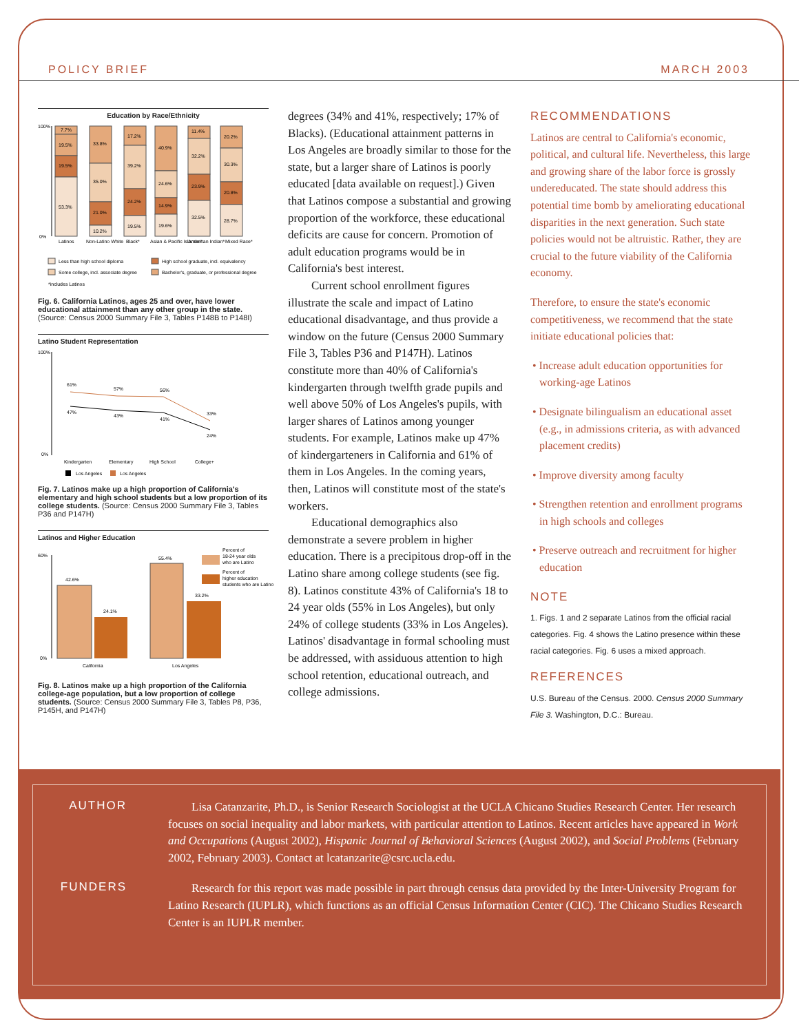POLICY BRIEF MARCH 2003
Education by Race/Ethnicity
100%
0%
7.7%
19.5%
19.5%
53.3%
33.8%
35.0%
21.0%
10.2%
17.2%
39.2%
24.2%
19.5%
40.9%
24.6%
14.9%
19.6%
11.4%
32.2%
23.9%
32.5%
20.2%
30.3%
20.8%
28.7%
Latinos
Non-Latino White
Black*
Asian & Pacific Islander*
American Indian*
Mixed Race*
Less than high school diploma
High school graduate, incl. equivalency
Some college, incl. associate degree
Bachelor's, graduate, or professional degree
*includes Latinos
Fig. 6. California Latinos, ages 25 and over, have lower educational attainment than any other group in the state. (Source: Census 2000 Summary File 3, Tables P148B to P148I)
Latino Student Representation
100%
0%
61%
57%
56%
33%
47%
43%
41%
24%
Kindergarten
Elementary
High School
College+
Los Angeles
Los Angeles
Fig. 7. Latinos make up a high proportion of California's elementary and high school students but a low proportion of its college students. (Source: Census 2000 Summary File 3, Tables P36 and P147H)
Latinos and Higher Education
60%
0%
42.6%
24.1%
55.4%
33.2%
California
Los Angeles
Percent of
18-24 year olds
who are Latino
Percent of
higher education
students who are Latino
Fig. 8. Latinos make up a high proportion of the California college-age population, but a low proportion of college students. (Source: Census 2000 Summary File 3, Tables P8, P36, P145H, and P147H)
degrees (34% and 41%, respectively; 17% of Blacks). (Educational attainment patterns in Los Angeles are broadly similar to those for the state, but a larger share of Latinos is poorly educated [data available on request].) Given that Latinos compose a substantial and growing proportion of the workforce, these educational deficits are cause for concern. Promotion of adult education programs would be in California's best interest.
Current school enrollment figures illustrate the scale and impact of Latino educational disadvantage, and thus provide a window on the future (Census 2000 Summary File 3, Tables P36 and P147H). Latinos constitute more than 40% of California's kindergarten through twelfth grade pupils and well above 50% of Los Angeles's pupils, with larger shares of Latinos among younger students. For example, Latinos make up 47% of kindergarteners in California and 61% of them in Los Angeles. In the coming years, then, Latinos will constitute most of the state's workers.
Educational demographics also demonstrate a severe problem in higher education. There is a precipitous drop-off in the Latino share among college students (see fig. 8). Latinos constitute 43% of California's 18 to 24 year olds (55% in Los Angeles), but only 24% of college students (33% in Los Angeles). Latinos' disadvantage in formal schooling must be addressed, with assiduous attention to high school retention, educational outreach, and college admissions.
RECOMMENDATIONS
Latinos are central to California's economic, political, and cultural life. Nevertheless, this large and growing share of the labor force is grossly undereducated. The state should address this potential time bomb by ameliorating educational disparities in the next generation. Such state policies would not be altruistic. Rather, they are crucial to the future viability of the California economy.
Therefore, to ensure the state's economic competitiveness, we recommend that the state initiate educational policies that:
• Increase adult education opportunities for working-age Latinos
• Designate bilingualism an educational asset (e.g., in admissions criteria, as with advanced placement credits)
• Improve diversity among faculty
• Strengthen retention and enrollment programs in high schools and colleges
• Preserve outreach and recruitment for higher education
NOTE
1. Figs. 1 and 2 separate Latinos from the official racial categories. Fig. 4 shows the Latino presence within these racial categories. Fig. 6 uses a mixed approach.
REFERENCES
U.S. Bureau of the Census. 2000. Census 2000 Summary File 3. Washington, D.C.: Bureau.
AUTHOR
Lisa Catanzarite, Ph.D., is Senior Research Sociologist at the UCLA Chicano Studies Research Center. Her research focuses on social inequality and labor markets, with particular attention to Latinos. Recent articles have appeared in Work and Occupations (August 2002), Hispanic Journal of Behavioral Sciences (August 2002), and Social Problems (February 2002, February 2003). Contact at lcatanzarite@csrc.ucla.edu.
FUNDERS
Research for this report was made possible in part through census data provided by the Inter-University Program for Latino Research (IUPLR), which functions as an official Census Information Center (CIC). The Chicano Studies Research Center is an IUPLR member.